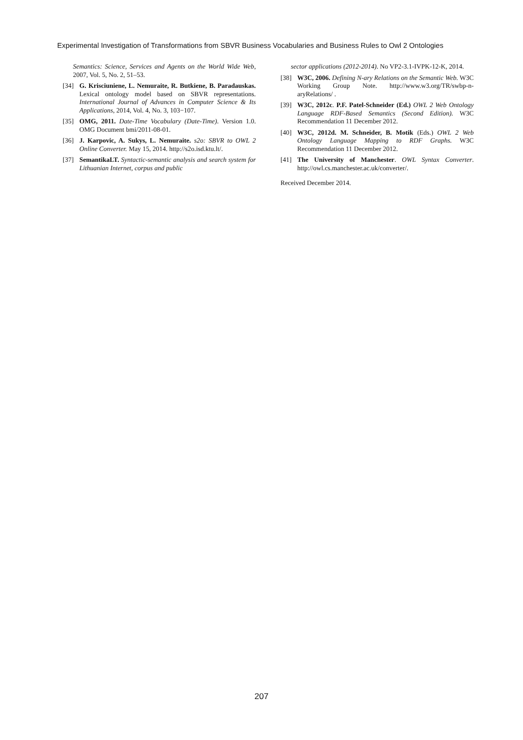Experimental Investigation of Transformations from SBVR Business Vocabularies and Business Rules to Owl 2 Ontologies
Semantics: Science, Services and Agents on the World Wide Web, 2007, Vol. 5, No. 2, 51–53.
[34] G. Krisciuniene, L. Nemuraite, R. Butkiene, B. Paradauskas. Lexical ontology model based on SBVR representations. International Journal of Advances in Computer Science & Its Applications, 2014, Vol. 4, No. 3, 103−107.
[35] OMG, 2011. Date-Time Vocabulary (Date-Time). Version 1.0. OMG Document bmi/2011-08-01.
[36] J. Karpovic, A. Sukys, L. Nemuraite. s2o: SBVR to OWL 2 Online Converter. May 15, 2014. http://s2o.isd.ktu.lt/.
[37] SemantikaLT. Syntactic-semantic analysis and search system for Lithuanian Internet, corpus and public
sector applications (2012-2014). No VP2-3.1-IVPK-12-K, 2014.
[38] W3C, 2006. Defining N-ary Relations on the Semantic Web. W3C Working Group Note. http://www.w3.org/TR/swbp-n-aryRelations/ .
[39] W3C, 2012c. P.F. Patel-Schneider (Ed.) OWL 2 Web Ontology Language RDF-Based Semantics (Second Edition). W3C Recommendation 11 December 2012.
[40] W3C, 2012d. M. Schneider, B. Motik (Eds.) OWL 2 Web Ontology Language Mapping to RDF Graphs. W3C Recommendation 11 December 2012.
[41] The University of Manchester. OWL Syntax Converter. http://owl.cs.manchester.ac.uk/converter/.
Received December 2014.
207